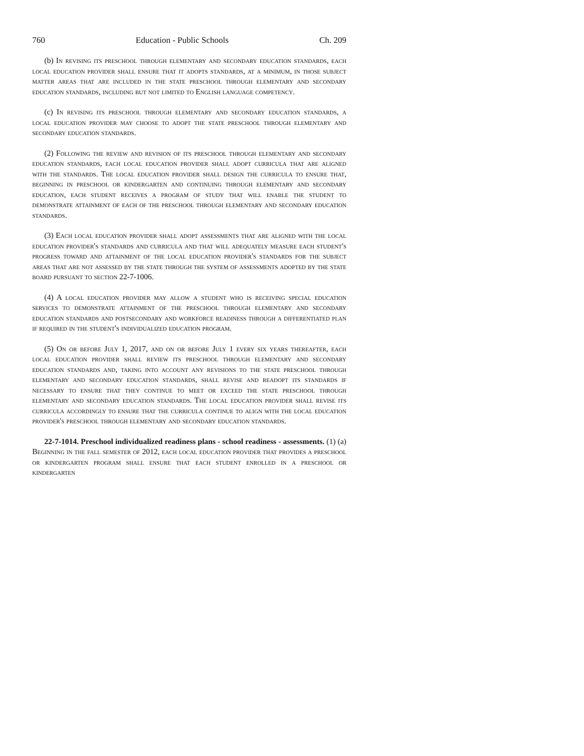760 Education - Public Schools Ch. 209
(b) In revising its preschool through elementary and secondary education standards, each local education provider shall ensure that it adopts standards, at a minimum, in those subject matter areas that are included in the state preschool through elementary and secondary education standards, including but not limited to English language competency.
(c) In revising its preschool through elementary and secondary education standards, a local education provider may choose to adopt the state preschool through elementary and secondary education standards.
(2) Following the review and revision of its preschool through elementary and secondary education standards, each local education provider shall adopt curricula that are aligned with the standards. The local education provider shall design the curricula to ensure that, beginning in preschool or kindergarten and continuing through elementary and secondary education, each student receives a program of study that will enable the student to demonstrate attainment of each of the preschool through elementary and secondary education standards.
(3) Each local education provider shall adopt assessments that are aligned with the local education provider's standards and curricula and that will adequately measure each student's progress toward and attainment of the local education provider's standards for the subject areas that are not assessed by the state through the system of assessments adopted by the state board pursuant to section 22-7-1006.
(4) A local education provider may allow a student who is receiving special education services to demonstrate attainment of the preschool through elementary and secondary education standards and postsecondary and workforce readiness through a differentiated plan if required in the student's individualized education program.
(5) On or before July 1, 2017, and on or before July 1 every six years thereafter, each local education provider shall review its preschool through elementary and secondary education standards and, taking into account any revisions to the state preschool through elementary and secondary education standards, shall revise and readopt its standards if necessary to ensure that they continue to meet or exceed the state preschool through elementary and secondary education standards. The local education provider shall revise its curricula accordingly to ensure that the curricula continue to align with the local education provider's preschool through elementary and secondary education standards.
22-7-1014. Preschool individualized readiness plans - school readiness - assessments. (1) (a) Beginning in the fall semester of 2012, each local education provider that provides a preschool or kindergarten program shall ensure that each student enrolled in a preschool or kindergarten